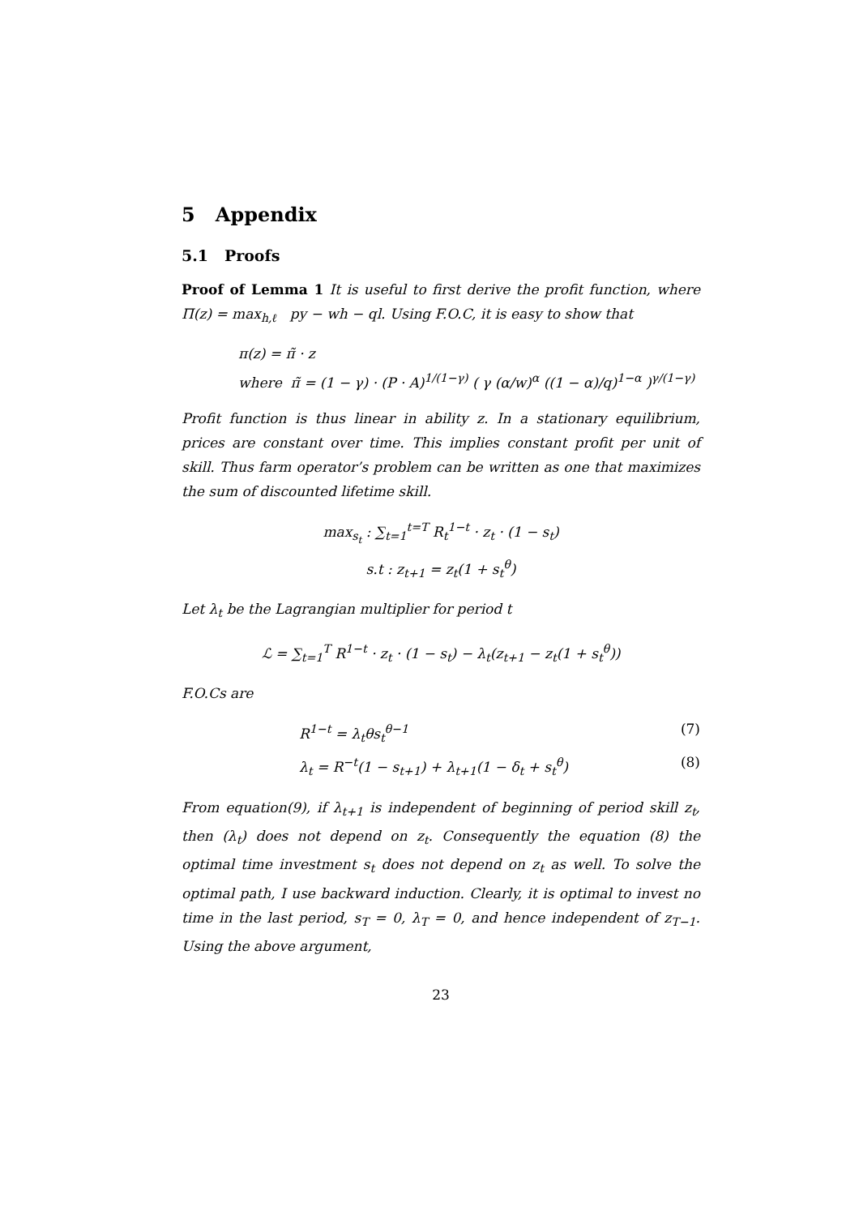5 Appendix
5.1 Proofs
Proof of Lemma 1 It is useful to first derive the profit function, where Π(z) = max<sub>h,ℓ</sub> py − wh − ql. Using F.O.C, it is easy to show that
π(z) = π̃ · z
where π̃ = (1 − γ) · (P · A)<sup>1/(1−γ)</sup> ( γ (α/w)<sup>α</sup> ((1 − α)/q)<sup>1−α</sup> )<sup>γ/(1−γ)</sup>
Profit function is thus linear in ability z. In a stationary equilibrium, prices are constant over time. This implies constant profit per unit of skill. Thus farm operator’s problem can be written as one that maximizes the sum of discounted lifetime skill.
max<sub>s<sub>t</sub></sub> : ∑<sub>t=1</sub><sup>t=T</sup> R<sub>t</sub><sup>1−t</sup> · z<sub>t</sub> · (1 − s<sub>t</sub>)
s.t : z<sub>t+1</sub> = z<sub>t</sub>(1 + s<sub>t</sub><sup>θ</sup>)
Let λ<sub>t</sub> be the Lagrangian multiplier for period t
ℒ = ∑<sub>t=1</sub><sup>T</sup> R<sup>1−t</sup> · z<sub>t</sub> · (1 − s<sub>t</sub>) − λ<sub>t</sub>(z<sub>t+1</sub> − z<sub>t</sub>(1 + s<sub>t</sub><sup>θ</sup>))
F.O.Cs are
R<sup>1−t</sup> = λ<sub>t</sub>θs<sub>t</sub><sup>θ−1</sup> (7)
λ<sub>t</sub> = R<sup>−t</sup>(1 − s<sub>t+1</sub>) + λ<sub>t+1</sub>(1 − δ<sub>t</sub> + s<sub>t</sub><sup>θ</sup>) (8)
From equation(9), if λ<sub>t+1</sub> is independent of beginning of period skill z<sub>t</sub>, then (λ<sub>t</sub>) does not depend on z<sub>t</sub>. Consequently the equation (8) the optimal time investment s<sub>t</sub> does not depend on z<sub>t</sub> as well. To solve the optimal path, I use backward induction. Clearly, it is optimal to invest no time in the last period, s<sub>T</sub> = 0, λ<sub>T</sub> = 0, and hence independent of z<sub>T−1</sub>. Using the above argument,
23